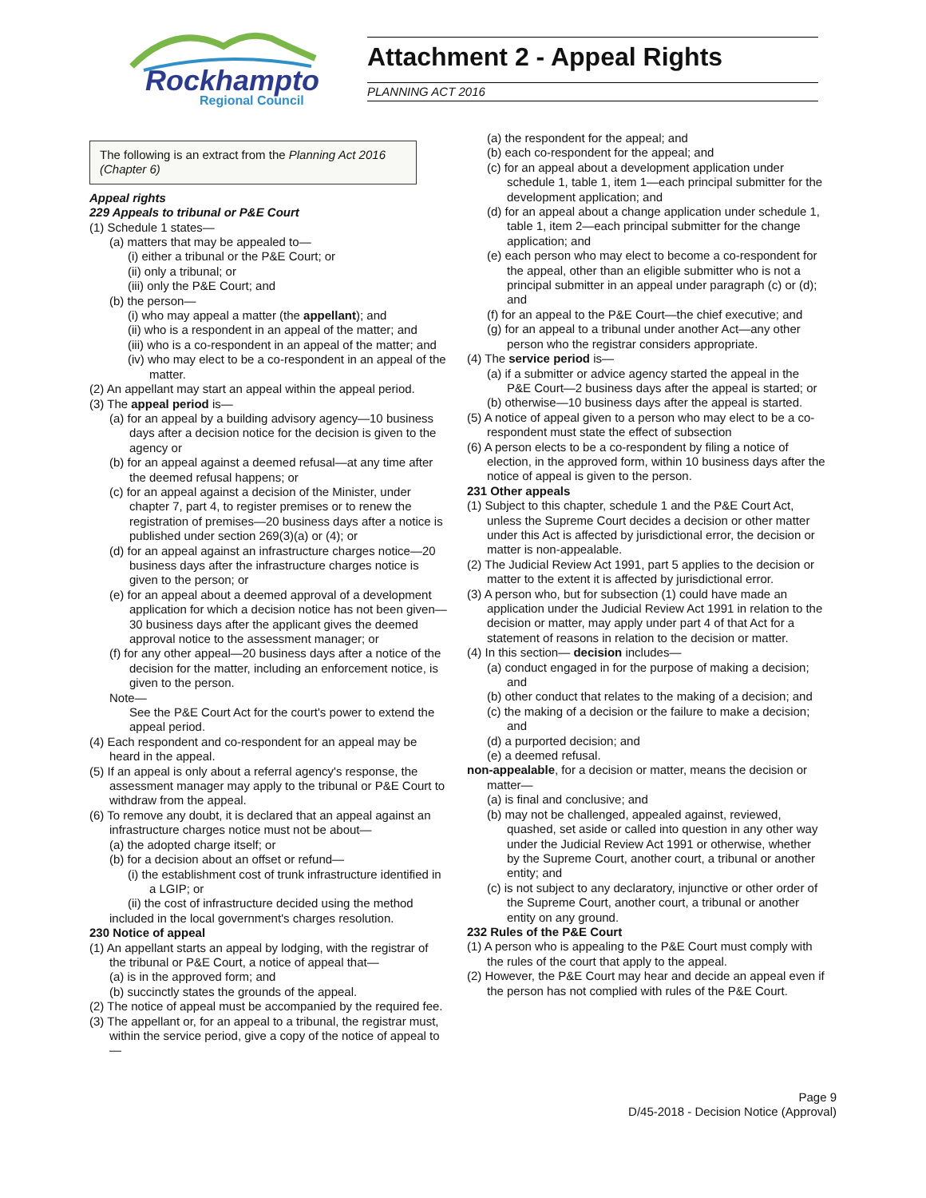Rockhampton
Regional Council
Attachment 2 - Appeal Rights
PLANNING ACT 2016
The following is an extract from the Planning Act 2016 (Chapter 6)
Appeal rights
229 Appeals to tribunal or P&E Court
(1) Schedule 1 states—
(a) matters that may be appealed to—
(i) either a tribunal or the P&E Court; or
(ii) only a tribunal; or
(iii) only the P&E Court; and
(b) the person—
(i) who may appeal a matter (the appellant); and
(ii) who is a respondent in an appeal of the matter; and
(iii) who is a co-respondent in an appeal of the matter; and
(iv) who may elect to be a co-respondent in an appeal of the matter.
(2) An appellant may start an appeal within the appeal period.
(3) The appeal period is—
(a) for an appeal by a building advisory agency—10 business days after a decision notice for the decision is given to the agency or
(b) for an appeal against a deemed refusal—at any time after the deemed refusal happens; or
(c) for an appeal against a decision of the Minister, under chapter 7, part 4, to register premises or to renew the registration of premises—20 business days after a notice is published under section 269(3)(a) or (4); or
(d) for an appeal against an infrastructure charges notice—20 business days after the infrastructure charges notice is given to the person; or
(e) for an appeal about a deemed approval of a development application for which a decision notice has not been given—30 business days after the applicant gives the deemed approval notice to the assessment manager; or
(f) for any other appeal—20 business days after a notice of the decision for the matter, including an enforcement notice, is given to the person.
Note—
See the P&E Court Act for the court's power to extend the appeal period.
(4) Each respondent and co-respondent for an appeal may be heard in the appeal.
(5) If an appeal is only about a referral agency's response, the assessment manager may apply to the tribunal or P&E Court to withdraw from the appeal.
(6) To remove any doubt, it is declared that an appeal against an infrastructure charges notice must not be about—
(a) the adopted charge itself; or
(b) for a decision about an offset or refund—
(i) the establishment cost of trunk infrastructure identified in a LGIP; or
(ii) the cost of infrastructure decided using the method
included in the local government's charges resolution.
230 Notice of appeal
(1) An appellant starts an appeal by lodging, with the registrar of the tribunal or P&E Court, a notice of appeal that—
(a) is in the approved form; and
(b) succinctly states the grounds of the appeal.
(2) The notice of appeal must be accompanied by the required fee.
(3) The appellant or, for an appeal to a tribunal, the registrar must, within the service period, give a copy of the notice of appeal to—
(a) the respondent for the appeal; and
(b) each co-respondent for the appeal; and
(c) for an appeal about a development application under schedule 1, table 1, item 1—each principal submitter for the development application; and
(d) for an appeal about a change application under schedule 1, table 1, item 2—each principal submitter for the change application; and
(e) each person who may elect to become a co-respondent for the appeal, other than an eligible submitter who is not a principal submitter in an appeal under paragraph (c) or (d); and
(f) for an appeal to the P&E Court—the chief executive; and
(g) for an appeal to a tribunal under another Act—any other person who the registrar considers appropriate.
(4) The service period is—
(a) if a submitter or advice agency started the appeal in the P&E Court—2 business days after the appeal is started; or
(b) otherwise—10 business days after the appeal is started.
(5) A notice of appeal given to a person who may elect to be a co-respondent must state the effect of subsection
(6) A person elects to be a co-respondent by filing a notice of election, in the approved form, within 10 business days after the notice of appeal is given to the person.
231 Other appeals
(1) Subject to this chapter, schedule 1 and the P&E Court Act, unless the Supreme Court decides a decision or other matter under this Act is affected by jurisdictional error, the decision or matter is non-appealable.
(2) The Judicial Review Act 1991, part 5 applies to the decision or matter to the extent it is affected by jurisdictional error.
(3) A person who, but for subsection (1) could have made an application under the Judicial Review Act 1991 in relation to the decision or matter, may apply under part 4 of that Act for a statement of reasons in relation to the decision or matter.
(4) In this section— decision includes—
(a) conduct engaged in for the purpose of making a decision; and
(b) other conduct that relates to the making of a decision; and
(c) the making of a decision or the failure to make a decision; and
(d) a purported decision; and
(e) a deemed refusal.
non-appealable, for a decision or matter, means the decision or matter—
(a) is final and conclusive; and
(b) may not be challenged, appealed against, reviewed, quashed, set aside or called into question in any other way under the Judicial Review Act 1991 or otherwise, whether by the Supreme Court, another court, a tribunal or another entity; and
(c) is not subject to any declaratory, injunctive or other order of the Supreme Court, another court, a tribunal or another entity on any ground.
232 Rules of the P&E Court
(1) A person who is appealing to the P&E Court must comply with the rules of the court that apply to the appeal.
(2) However, the P&E Court may hear and decide an appeal even if the person has not complied with rules of the P&E Court.
Page 9
D/45-2018 - Decision Notice (Approval)